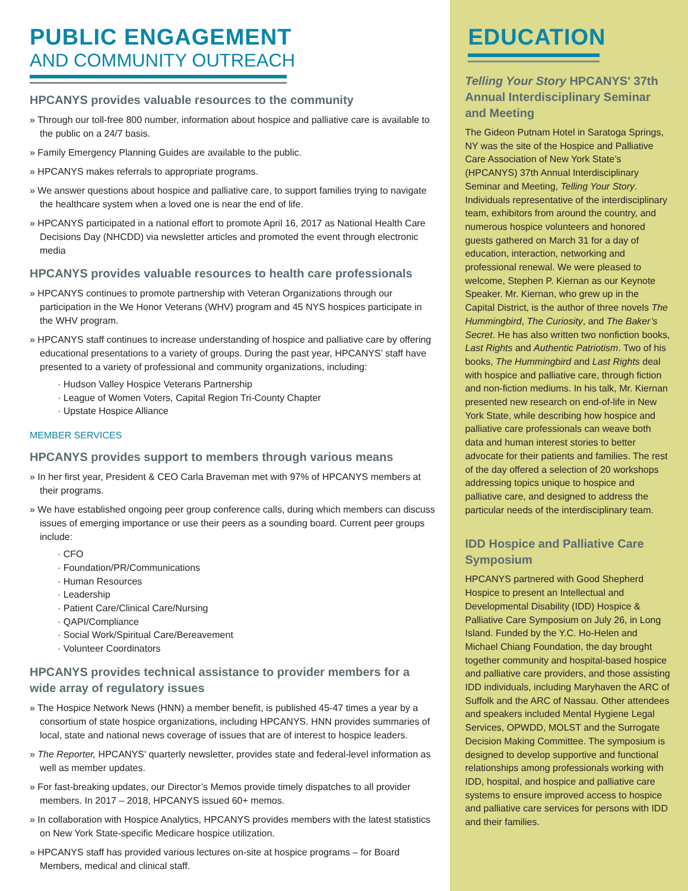PUBLIC ENGAGEMENT
AND COMMUNITY OUTREACH
HPCANYS provides valuable resources to the community
» Through our toll-free 800 number, information about hospice and palliative care is available to the public on a 24/7 basis.
» Family Emergency Planning Guides are available to the public.
» HPCANYS makes referrals to appropriate programs.
» We answer questions about hospice and palliative care, to support families trying to navigate the healthcare system when a loved one is near the end of life.
» HPCANYS participated in a national effort to promote April 16, 2017 as National Health Care Decisions Day (NHCDD) via newsletter articles and promoted the event through electronic media
HPCANYS provides valuable resources to health care professionals
» HPCANYS continues to promote partnership with Veteran Organizations through our participation in the We Honor Veterans (WHV) program and 45 NYS hospices participate in the WHV program.
» HPCANYS staff continues to increase understanding of hospice and palliative care by offering educational presentations to a variety of groups. During the past year, HPCANYS’ staff have presented to a variety of professional and community organizations, including:
· Hudson Valley Hospice Veterans Partnership
· League of Women Voters, Capital Region Tri-County Chapter
· Upstate Hospice Alliance
MEMBER SERVICES
HPCANYS provides support to members through various means
» In her first year, President & CEO Carla Braveman met with 97% of HPCANYS members at their programs.
» We have established ongoing peer group conference calls, during which members can discuss issues of emerging importance or use their peers as a sounding board. Current peer groups include:
· CFO
· Foundation/PR/Communications
· Human Resources
· Leadership
· Patient Care/Clinical Care/Nursing
· QAPI/Compliance
· Social Work/Spiritual Care/Bereavement
· Volunteer Coordinators
HPCANYS provides technical assistance to provider members for a wide array of regulatory issues
» The Hospice Network News (HNN) a member benefit, is published 45-47 times a year by a consortium of state hospice organizations, including HPCANYS. HNN provides summaries of local, state and national news coverage of issues that are of interest to hospice leaders.
» The Reporter, HPCANYS' quarterly newsletter, provides state and federal-level information as well as member updates.
» For fast-breaking updates, our Director’s Memos provide timely dispatches to all provider members. In 2017 – 2018, HPCANYS issued 60+ memos.
» In collaboration with Hospice Analytics, HPCANYS provides members with the latest statistics on New York State-specific Medicare hospice utilization.
» HPCANYS staff has provided various lectures on-site at hospice programs – for Board Members, medical and clinical staff.
EDUCATION
Telling Your Story HPCANYS' 37th Annual Interdisciplinary Seminar and Meeting
The Gideon Putnam Hotel in Saratoga Springs, NY was the site of the Hospice and Palliative Care Association of New York State’s (HPCANYS) 37th Annual Interdisciplinary Seminar and Meeting, Telling Your Story. Individuals representative of the interdisciplinary team, exhibitors from around the country, and numerous hospice volunteers and honored guests gathered on March 31 for a day of education, interaction, networking and professional renewal. We were pleased to welcome, Stephen P. Kiernan as our Keynote Speaker. Mr. Kiernan, who grew up in the Capital District, is the author of three novels The Hummingbird, The Curiosity, and The Baker’s Secret. He has also written two nonfiction books, Last Rights and Authentic Patriotism. Two of his books, The Hummingbird and Last Rights deal with hospice and palliative care, through fiction and non-fiction mediums. In his talk, Mr. Kiernan presented new research on end-of-life in New York State, while describing how hospice and palliative care professionals can weave both data and human interest stories to better advocate for their patients and families. The rest of the day offered a selection of 20 workshops addressing topics unique to hospice and palliative care, and designed to address the particular needs of the interdisciplinary team.
IDD Hospice and Palliative Care Symposium
HPCANYS partnered with Good Shepherd Hospice to present an Intellectual and Developmental Disability (IDD) Hospice & Palliative Care Symposium on July 26, in Long Island. Funded by the Y.C. Ho-Helen and Michael Chiang Foundation, the day brought together community and hospital-based hospice and palliative care providers, and those assisting IDD individuals, including Maryhaven the ARC of Suffolk and the ARC of Nassau. Other attendees and speakers included Mental Hygiene Legal Services, OPWDD, MOLST and the Surrogate Decision Making Committee. The symposium is designed to develop supportive and functional relationships among professionals working with IDD, hospital, and hospice and palliative care systems to ensure improved access to hospice and palliative care services for persons with IDD and their families.